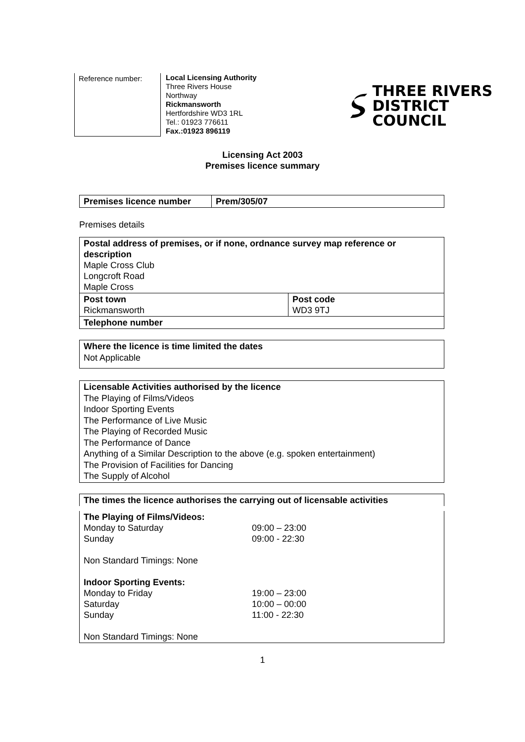Reference number:
Local Licensing Authority
Three Rivers House
Northway
Rickmansworth
Hertfordshire WD3 1RL
Tel.: 01923 776611
Fax.:01923 896119
THREE RIVERS
DISTRICT COUNCIL
Licensing Act 2003
Premises licence summary
| Premises licence number | Prem/305/07 |
Premises details
| Postal address of premises, or if none, ordnance survey map reference or description Maple Cross Club Longcroft Road Maple Cross | |
| Post town Rickmansworth | Post code WD3 9TJ |
| Telephone number | |
Where the licence is time limited the dates
Not Applicable
Licensable Activities authorised by the licence
The Playing of Films/Videos
Indoor Sporting Events
The Performance of Live Music
The Playing of Recorded Music
The Performance of Dance
Anything of a Similar Description to the above (e.g. spoken entertainment)
The Provision of Facilities for Dancing
The Supply of Alcohol
The times the licence authorises the carrying out of licensable activities
| The Playing of Films/Videos: | |
| Monday to Saturday | 09:00 – 23:00 |
| Sunday | 09:00 - 22:30 |
| Non Standard Timings: None | |
| Indoor Sporting Events: | |
| Monday to Friday | 19:00 – 23:00 |
| Saturday | 10:00 – 00:00 |
| Sunday | 11:00 - 22:30 |
| Non Standard Timings: None | |
1